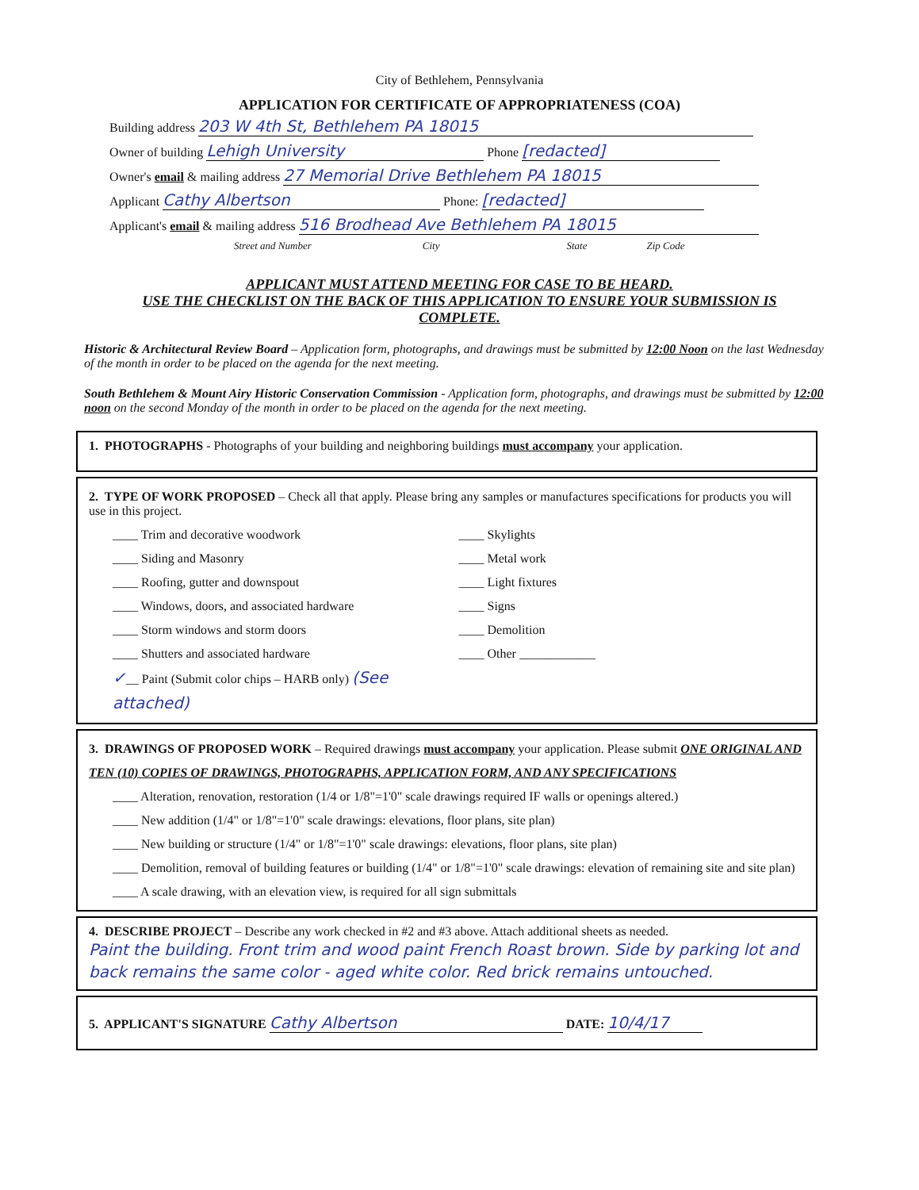City of Bethlehem, Pennsylvania
APPLICATION FOR CERTIFICATE OF APPROPRIATENESS (COA)
Building address 203 W 4th St, Bethlehem PA 18015
Owner of building Lehigh University Phone [redacted]
Owner's email & mailing address 27 Memorial Drive Bethlehem PA 18015
Applicant Cathy Albertson Phone: [redacted]
Applicant's email & mailing address 516 Brodhead Ave Bethlehem PA 18015
Street and Number City State Zip Code
APPLICANT MUST ATTEND MEETING FOR CASE TO BE HEARD.
USE THE CHECKLIST ON THE BACK OF THIS APPLICATION TO ENSURE YOUR SUBMISSION IS COMPLETE.
Historic & Architectural Review Board – Application form, photographs, and drawings must be submitted by 12:00 Noon on the last Wednesday of the month in order to be placed on the agenda for the next meeting.
South Bethlehem & Mount Airy Historic Conservation Commission - Application form, photographs, and drawings must be submitted by 12:00 noon on the second Monday of the month in order to be placed on the agenda for the next meeting.
1. PHOTOGRAPHS - Photographs of your building and neighboring buildings must accompany your application.
2. TYPE OF WORK PROPOSED – Check all that apply. Please bring any samples or manufactures specifications for products you will use in this project.
____ Trim and decorative woodwork
____ Siding and Masonry
____ Roofing, gutter and downspout
____ Windows, doors, and associated hardware
____ Storm windows and storm doors
____ Shutters and associated hardware
✓__ Paint (Submit color chips – HARB only) (See attached)
____ Skylights
____ Metal work
____ Light fixtures
____ Signs
____ Demolition
____ Other ____________
3. DRAWINGS OF PROPOSED WORK – Required drawings must accompany your application. Please submit ONE ORIGINAL AND TEN (10) COPIES OF DRAWINGS, PHOTOGRAPHS, APPLICATION FORM, AND ANY SPECIFICATIONS
____ Alteration, renovation, restoration (1/4 or 1/8"=1'0" scale drawings required IF walls or openings altered.)
____ New addition (1/4" or 1/8"=1'0" scale drawings: elevations, floor plans, site plan)
____ New building or structure (1/4" or 1/8"=1'0" scale drawings: elevations, floor plans, site plan)
____ Demolition, removal of building features or building (1/4" or 1/8"=1'0" scale drawings: elevation of remaining site and site plan)
____ A scale drawing, with an elevation view, is required for all sign submittals
4. DESCRIBE PROJECT – Describe any work checked in #2 and #3 above. Attach additional sheets as needed.
Paint the building. Front trim and wood paint French Roast brown. Side by parking lot and back remains the same color - aged white color. Red brick remains untouched.
5. APPLICANT'S SIGNATURE Cathy Albertson DATE: 10/4/17